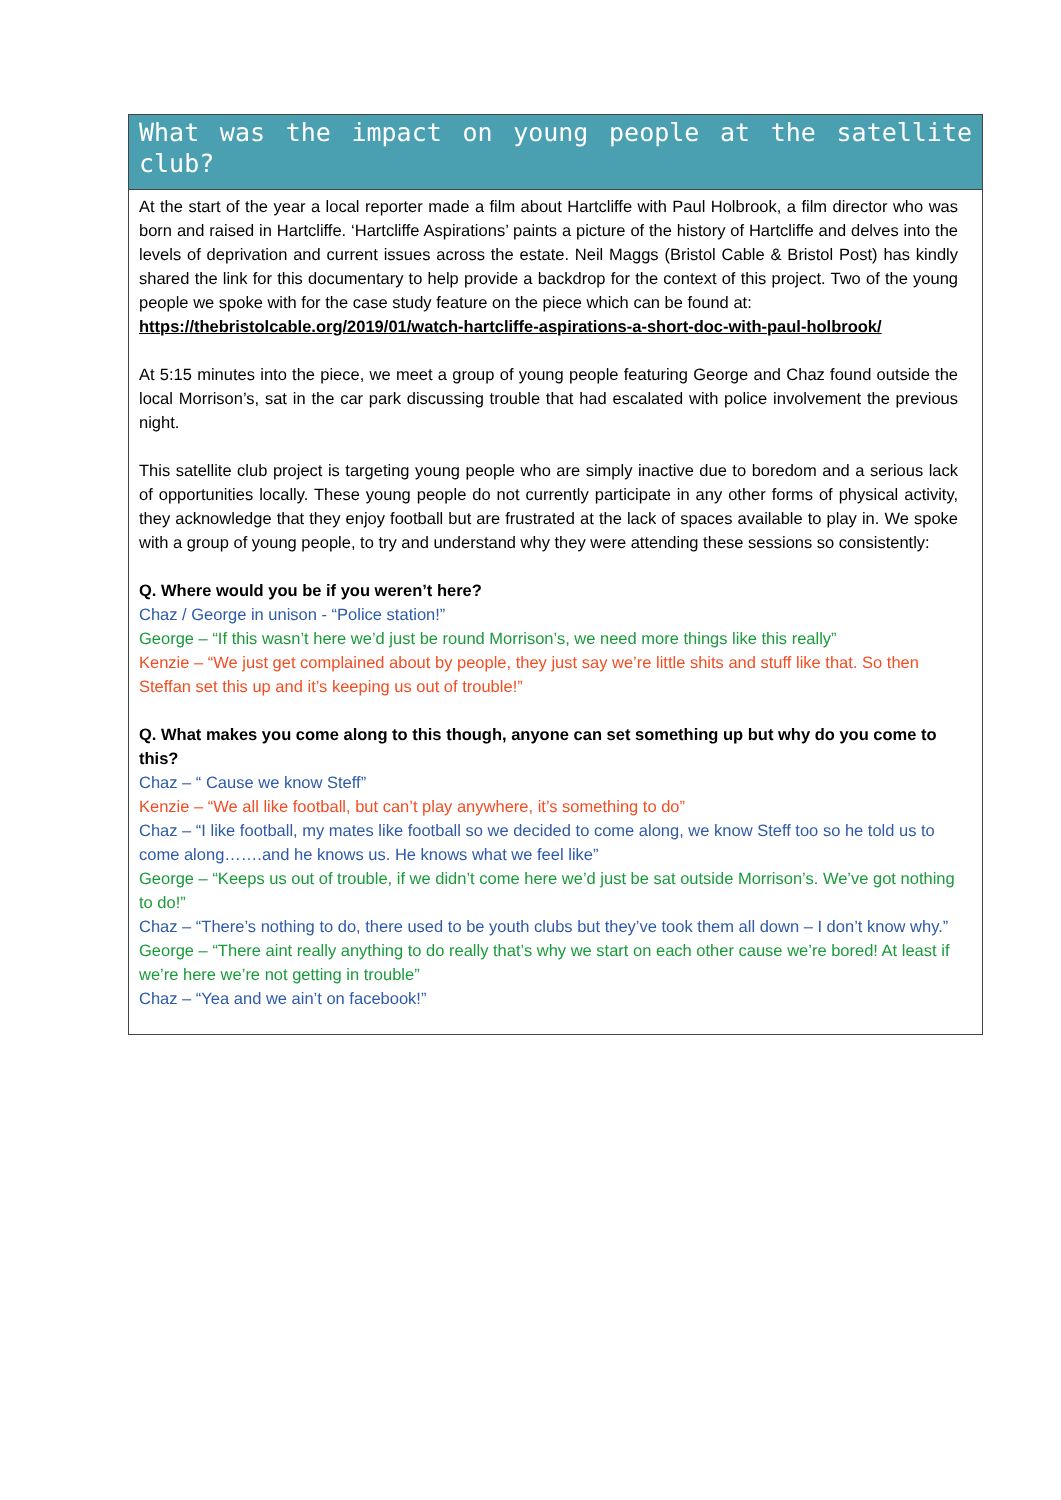What was the impact on young people at the satellite club?
At the start of the year a local reporter made a film about Hartcliffe with Paul Holbrook, a film director who was born and raised in Hartcliffe. ‘Hartcliffe Aspirations’ paints a picture of the history of Hartcliffe and delves into the levels of deprivation and current issues across the estate. Neil Maggs (Bristol Cable & Bristol Post) has kindly shared the link for this documentary to help provide a backdrop for the context of this project. Two of the young people we spoke with for the case study feature on the piece which can be found at:
https://thebristolcable.org/2019/01/watch-hartcliffe-aspirations-a-short-doc-with-paul-holbrook/
At 5:15 minutes into the piece, we meet a group of young people featuring George and Chaz found outside the local Morrison’s, sat in the car park discussing trouble that had escalated with police involvement the previous night.
This satellite club project is targeting young people who are simply inactive due to boredom and a serious lack of opportunities locally. These young people do not currently participate in any other forms of physical activity, they acknowledge that they enjoy football but are frustrated at the lack of spaces available to play in. We spoke with a group of young people, to try and understand why they were attending these sessions so consistently:
Q. Where would you be if you weren’t here?
Chaz / George in unison - “Police station!”
George – “If this wasn’t here we’d just be round Morrison’s, we need more things like this really”
Kenzie – “We just get complained about by people, they just say we’re little shits and stuff like that. So then Steffan set this up and it’s keeping us out of trouble!”
Q. What makes you come along to this though, anyone can set something up but why do you come to this?
Chaz – “ Cause we know Steff”
Kenzie – “We all like football, but can’t play anywhere, it’s something to do”
Chaz – “I like football, my mates like football so we decided to come along, we know Steff too so he told us to come along…….and he knows us. He knows what we feel like”
George – “Keeps us out of trouble, if we didn’t come here we’d just be sat outside Morrison’s. We’ve got nothing to do!”
Chaz – “There’s nothing to do, there used to be youth clubs but they’ve took them all down – I don’t know why.”
George – “There aint really anything to do really that’s why we start on each other cause we’re bored! At least if we’re here we’re not getting in trouble”
Chaz – “Yea and we ain’t on facebook!”